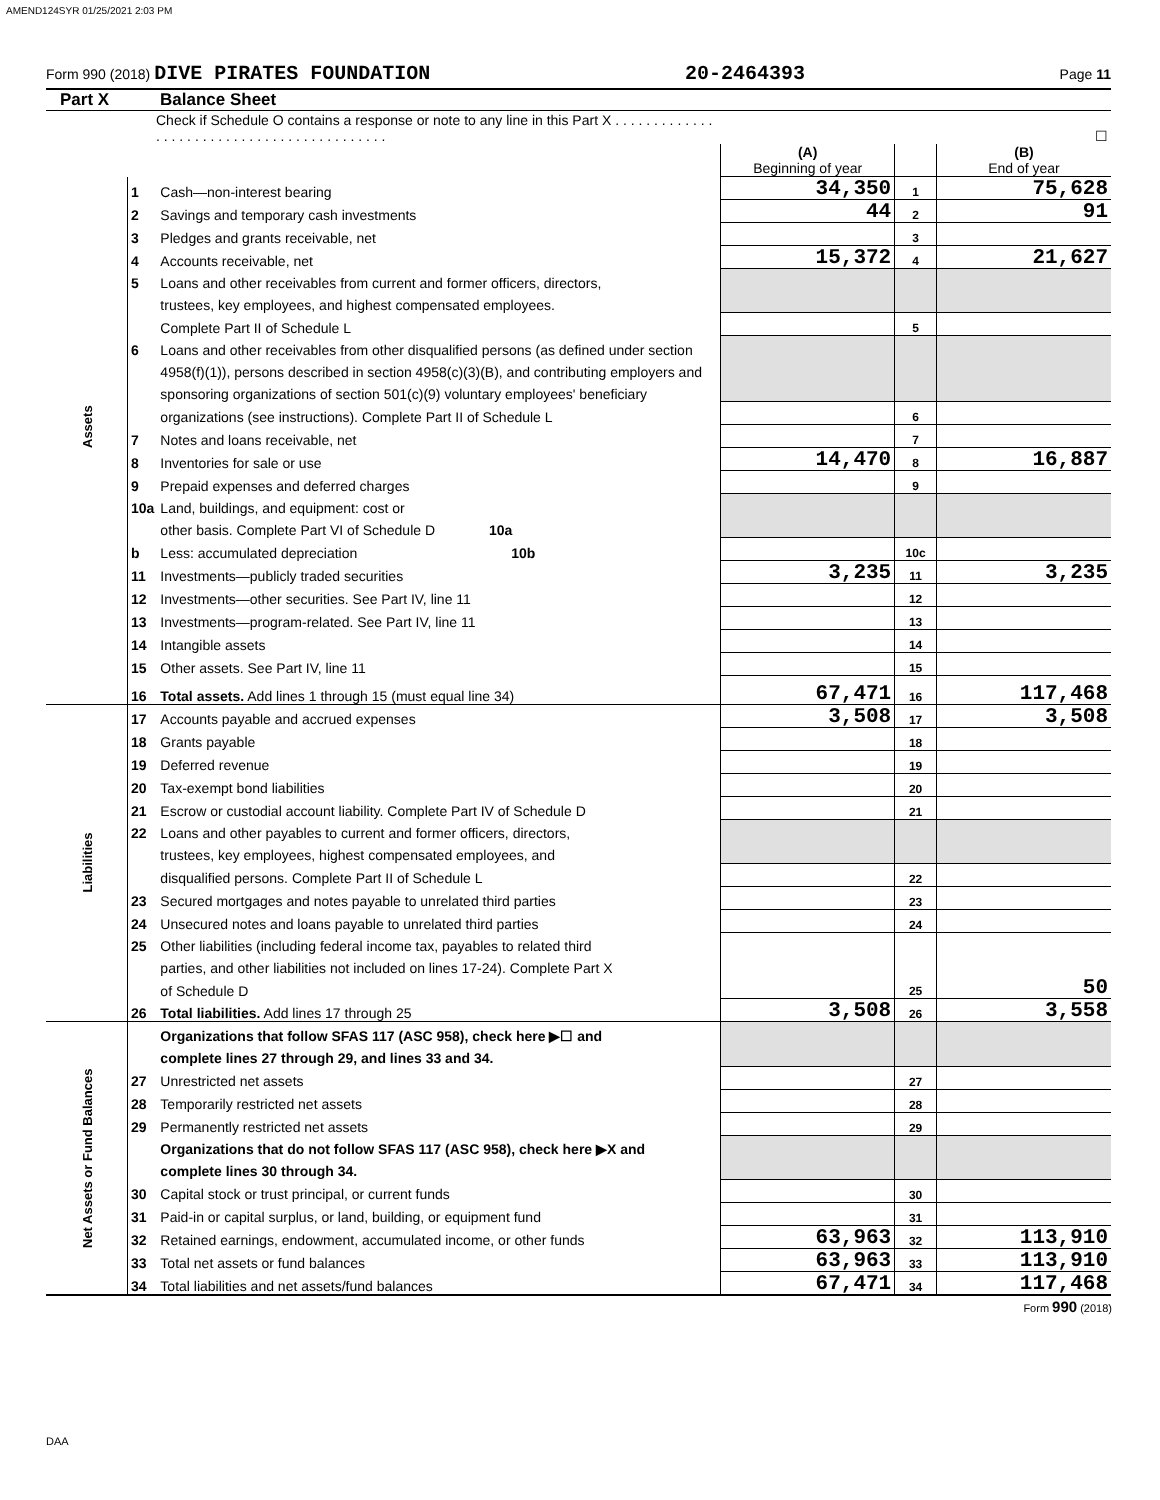AMEND124SYR 01/25/2021 2:03 PM
Form 990 (2018) DIVE PIRATES FOUNDATION 20-2464393 Page 11
Part X Balance Sheet
| Check if Schedule O contains a response or note to any line in this Part X . . . . . . . . . . . . . . . . . . . . . . . . . . . . . . . . . . . . . . . . . . . | | | ☐ | | |
| | | | (A) Beginning of year | | (B) End of year |
| Assets | 1 | Cash—non-interest bearing | 34,350 | 1 | 75,628 |
| | 2 | Savings and temporary cash investments | 44 | 2 | 91 |
| | 3 | Pledges and grants receivable, net | | 3 | |
| | 4 | Accounts receivable, net | 15,372 | 4 | 21,627 |
| | 5 | Loans and other receivables from current and former officers, directors, | | | |
| | | trustees, key employees, and highest compensated employees. | | | |
| | | Complete Part II of Schedule L | | 5 | |
| | 6 | Loans and other receivables from other disqualified persons (as defined under section | | | |
| | | 4958(f)(1)), persons described in section 4958(c)(3)(B), and contributing employers and | | | |
| | | sponsoring organizations of section 501(c)(9) voluntary employees' beneficiary | | | |
| | | organizations (see instructions). Complete Part II of Schedule L | | 6 | |
| | 7 | Notes and loans receivable, net | | 7 | |
| | 8 | Inventories for sale or use | 14,470 | 8 | 16,887 |
| | 9 | Prepaid expenses and deferred charges | | 9 | |
| | 10a | Land, buildings, and equipment: cost or | | | |
| | | other basis. Complete Part VI of Schedule D 10a | | | |
| | b | Less: accumulated depreciation 10b | | 10c | |
| | 11 | Investments—publicly traded securities | 3,235 | 11 | 3,235 |
| | 12 | Investments—other securities. See Part IV, line 11 | | 12 | |
| | 13 | Investments—program-related. See Part IV, line 11 | | 13 | |
| | 14 | Intangible assets | | 14 | |
| | 15 | Other assets. See Part IV, line 11 | | 15 | |
| | 16 | Total assets. Add lines 1 through 15 (must equal line 34) | 67,471 | 16 | 117,468 |
| Liabilities | 17 | Accounts payable and accrued expenses | 3,508 | 17 | 3,508 |
| | 18 | Grants payable | | 18 | |
| | 19 | Deferred revenue | | 19 | |
| | 20 | Tax-exempt bond liabilities | | 20 | |
| | 21 | Escrow or custodial account liability. Complete Part IV of Schedule D | | 21 | |
| | 22 | Loans and other payables to current and former officers, directors, | | | |
| | | trustees, key employees, highest compensated employees, and | | | |
| | | disqualified persons. Complete Part II of Schedule L | | 22 | |
| | 23 | Secured mortgages and notes payable to unrelated third parties | | 23 | |
| | 24 | Unsecured notes and loans payable to unrelated third parties | | 24 | |
| | 25 | Other liabilities (including federal income tax, payables to related third | | | |
| | | parties, and other liabilities not included on lines 17-24). Complete Part X | | | |
| | | of Schedule D | | 25 | 50 |
| | 26 | Total liabilities. Add lines 17 through 25 | 3,508 | 26 | 3,558 |
| Net Assets or Fund Balances | | Organizations that follow SFAS 117 (ASC 958), check here ▶☐ and | | | |
| | | complete lines 27 through 29, and lines 33 and 34. | | | |
| | 27 | Unrestricted net assets | | 27 | |
| | 28 | Temporarily restricted net assets | | 28 | |
| | 29 | Permanently restricted net assets | | 29 | |
| | | Organizations that do not follow SFAS 117 (ASC 958), check here ▶X and | | | |
| | | complete lines 30 through 34. | | | |
| | 30 | Capital stock or trust principal, or current funds | | 30 | |
| | 31 | Paid-in or capital surplus, or land, building, or equipment fund | | 31 | |
| | 32 | Retained earnings, endowment, accumulated income, or other funds | 63,963 | 32 | 113,910 |
| | 33 | Total net assets or fund balances | 63,963 | 33 | 113,910 |
| | 34 | Total liabilities and net assets/fund balances | 67,471 | 34 | 117,468 |
Form 990 (2018)
DAA